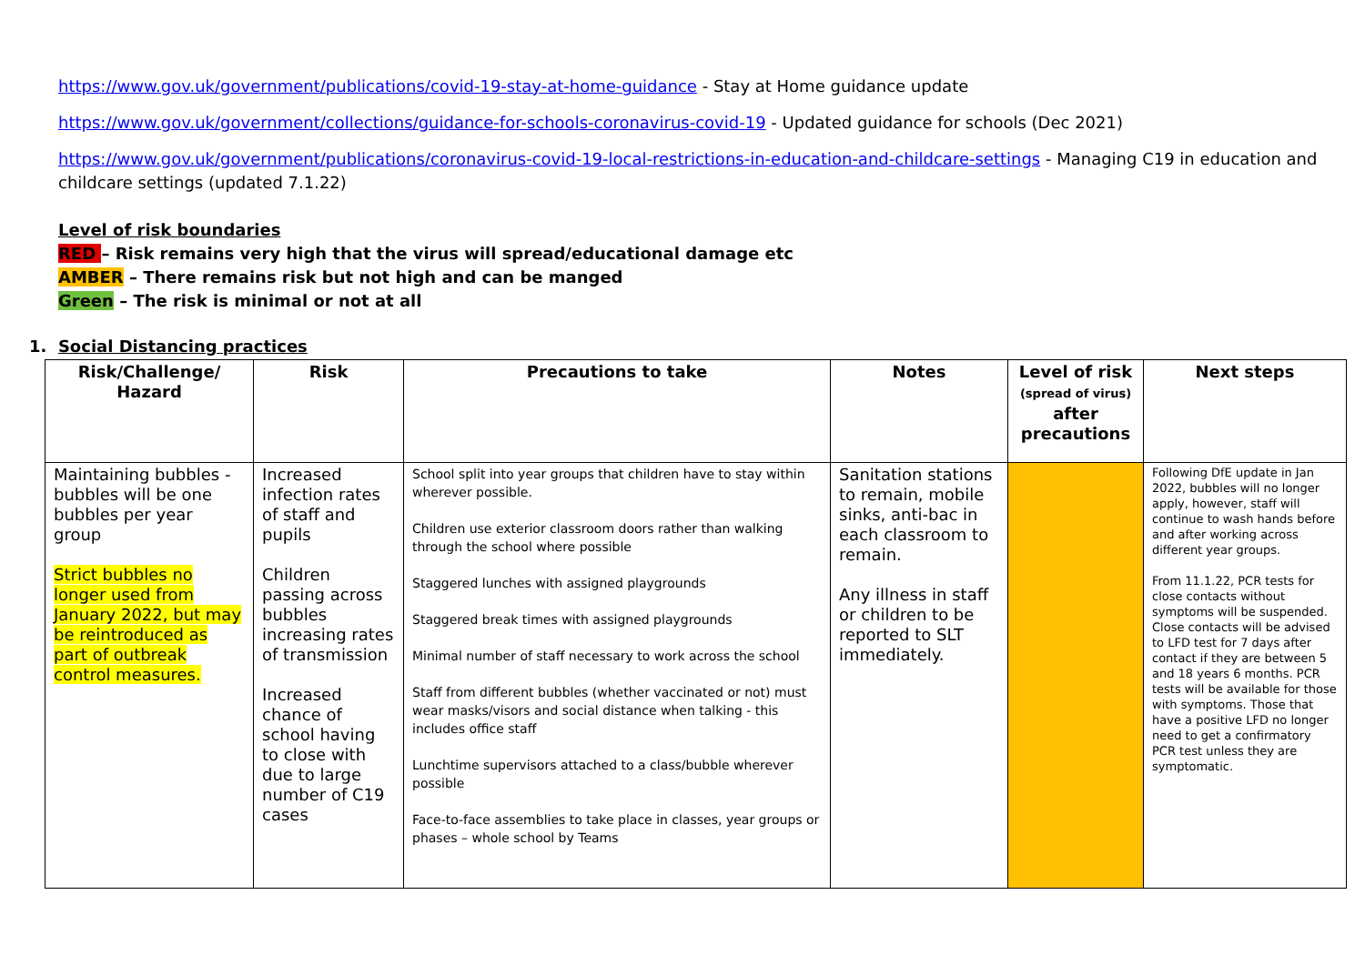https://www.gov.uk/government/publications/covid-19-stay-at-home-guidance - Stay at Home guidance update
https://www.gov.uk/government/collections/guidance-for-schools-coronavirus-covid-19 - Updated guidance for schools (Dec 2021)
https://www.gov.uk/government/publications/coronavirus-covid-19-local-restrictions-in-education-and-childcare-settings - Managing C19 in education and childcare settings (updated 7.1.22)
Level of risk boundaries
RED – Risk remains very high that the virus will spread/educational damage etc
AMBER – There remains risk but not high and can be manged
Green – The risk is minimal or not at all
1. Social Distancing practices
| Risk/Challenge/ Hazard | Risk | Precautions to take | Notes | Level of risk (spread of virus) after precautions | Next steps |
| --- | --- | --- | --- | --- | --- |
| Maintaining bubbles - bubbles will be one bubbles per year group Strict bubbles no longer used from January 2022, but may be reintroduced as part of outbreak control measures. | Increased infection rates of staff and pupils Children passing across bubbles increasing rates of transmission Increased chance of school having to close with due to large number of C19 cases | School split into year groups that children have to stay within wherever possible. Children use exterior classroom doors rather than walking through the school where possible Staggered lunches with assigned playgrounds Staggered break times with assigned playgrounds Minimal number of staff necessary to work across the school Staff from different bubbles (whether vaccinated or not) must wear masks/visors and social distance when talking - this includes office staff Lunchtime supervisors attached to a class/bubble wherever possible Face-to-face assemblies to take place in classes, year groups or phases – whole school by Teams | Sanitation stations to remain, mobile sinks, anti-bac in each classroom to remain. Any illness in staff or children to be reported to SLT immediately. | | Following DfE update in Jan 2022, bubbles will no longer apply, however, staff will continue to wash hands before and after working across different year groups. From 11.1.22, PCR tests for close contacts without symptoms will be suspended. Close contacts will be advised to LFD test for 7 days after contact if they are between 5 and 18 years 6 months. PCR tests will be available for those with symptoms. Those that have a positive LFD no longer need to get a confirmatory PCR test unless they are symptomatic. |